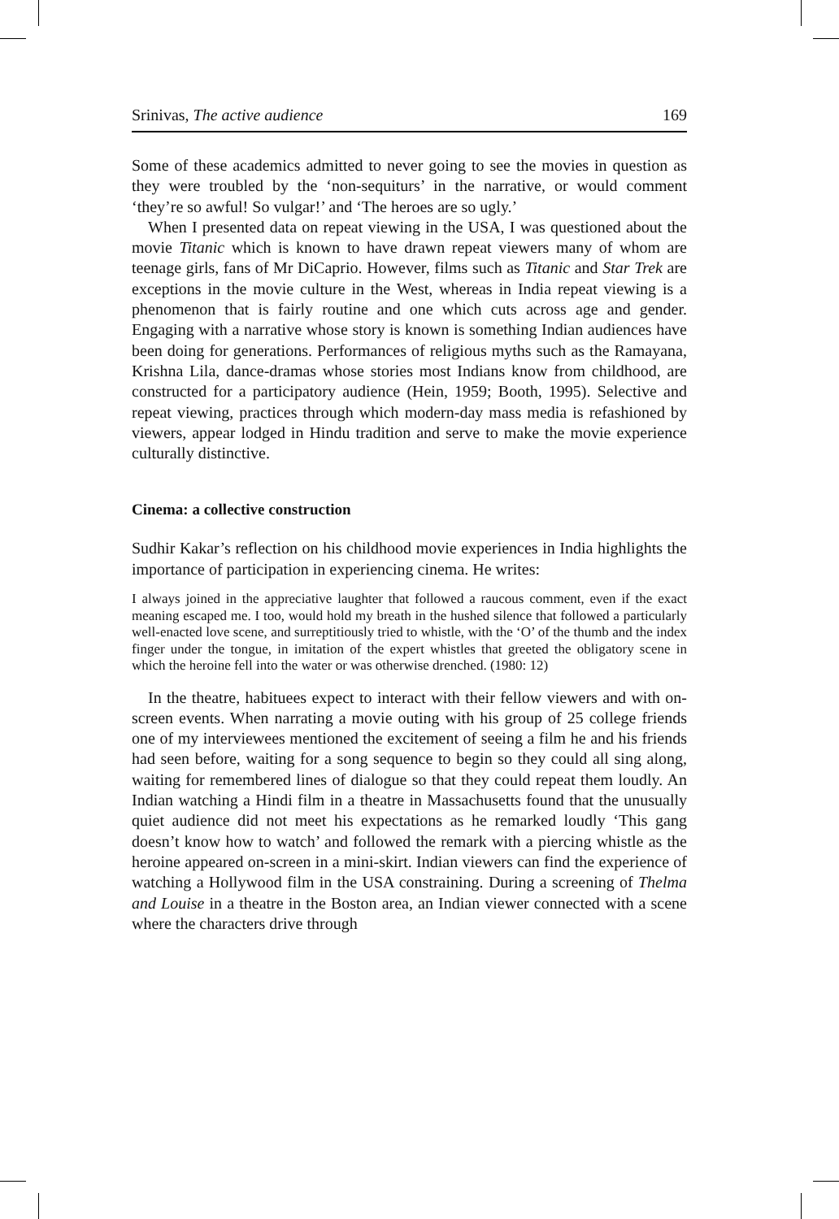Srinivas, The active audience 169
Some of these academics admitted to never going to see the movies in question as they were troubled by the ‘non-sequiturs’ in the narrative, or would comment ‘they’re so awful! So vulgar!’ and ‘The heroes are so ugly.’
When I presented data on repeat viewing in the USA, I was questioned about the movie Titanic which is known to have drawn repeat viewers many of whom are teenage girls, fans of Mr DiCaprio. However, films such as Titanic and Star Trek are exceptions in the movie culture in the West, whereas in India repeat viewing is a phenomenon that is fairly routine and one which cuts across age and gender. Engaging with a narrative whose story is known is something Indian audiences have been doing for generations. Performances of religious myths such as the Ramayana, Krishna Lila, dance-dramas whose stories most Indians know from childhood, are constructed for a participatory audience (Hein, 1959; Booth, 1995). Selective and repeat viewing, practices through which modern-day mass media is refashioned by viewers, appear lodged in Hindu tradition and serve to make the movie experience culturally distinctive.
Cinema: a collective construction
Sudhir Kakar’s reflection on his childhood movie experiences in India highlights the importance of participation in experiencing cinema. He writes:
I always joined in the appreciative laughter that followed a raucous comment, even if the exact meaning escaped me. I too, would hold my breath in the hushed silence that followed a particularly well-enacted love scene, and surreptitiously tried to whistle, with the ‘O’ of the thumb and the index finger under the tongue, in imitation of the expert whistles that greeted the obligatory scene in which the heroine fell into the water or was otherwise drenched. (1980: 12)
In the theatre, habituees expect to interact with their fellow viewers and with on-screen events. When narrating a movie outing with his group of 25 college friends one of my interviewees mentioned the excitement of seeing a film he and his friends had seen before, waiting for a song sequence to begin so they could all sing along, waiting for remembered lines of dialogue so that they could repeat them loudly. An Indian watching a Hindi film in a theatre in Massachusetts found that the unusually quiet audience did not meet his expectations as he remarked loudly ‘This gang doesn’t know how to watch’ and followed the remark with a piercing whistle as the heroine appeared on-screen in a mini-skirt. Indian viewers can find the experience of watching a Hollywood film in the USA constraining. During a screening of Thelma and Louise in a theatre in the Boston area, an Indian viewer connected with a scene where the characters drive through